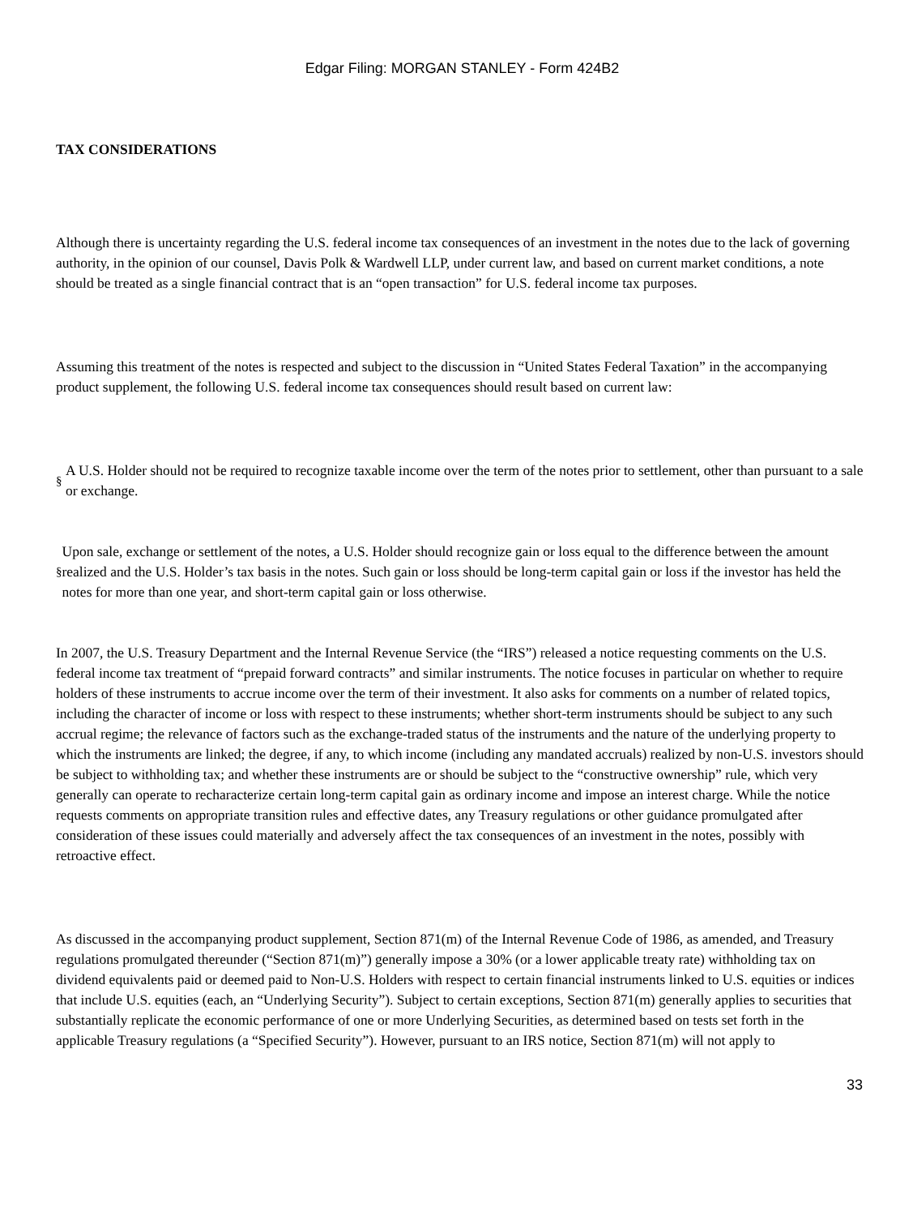Edgar Filing: MORGAN STANLEY - Form 424B2
TAX CONSIDERATIONS
Although there is uncertainty regarding the U.S. federal income tax consequences of an investment in the notes due to the lack of governing authority, in the opinion of our counsel, Davis Polk & Wardwell LLP, under current law, and based on current market conditions, a note should be treated as a single financial contract that is an “open transaction” for U.S. federal income tax purposes.
Assuming this treatment of the notes is respected and subject to the discussion in “United States Federal Taxation” in the accompanying product supplement, the following U.S. federal income tax consequences should result based on current law:
§
A U.S. Holder should not be required to recognize taxable income over the term of the notes prior to settlement, other than pursuant to a sale or exchange.
§
Upon sale, exchange or settlement of the notes, a U.S. Holder should recognize gain or loss equal to the difference between the amount realized and the U.S. Holder’s tax basis in the notes. Such gain or loss should be long-term capital gain or loss if the investor has held the notes for more than one year, and short-term capital gain or loss otherwise.
In 2007, the U.S. Treasury Department and the Internal Revenue Service (the “IRS”) released a notice requesting comments on the U.S. federal income tax treatment of “prepaid forward contracts” and similar instruments. The notice focuses in particular on whether to require holders of these instruments to accrue income over the term of their investment. It also asks for comments on a number of related topics, including the character of income or loss with respect to these instruments; whether short-term instruments should be subject to any such accrual regime; the relevance of factors such as the exchange-traded status of the instruments and the nature of the underlying property to which the instruments are linked; the degree, if any, to which income (including any mandated accruals) realized by non-U.S. investors should be subject to withholding tax; and whether these instruments are or should be subject to the “constructive ownership” rule, which very generally can operate to recharacterize certain long-term capital gain as ordinary income and impose an interest charge. While the notice requests comments on appropriate transition rules and effective dates, any Treasury regulations or other guidance promulgated after consideration of these issues could materially and adversely affect the tax consequences of an investment in the notes, possibly with retroactive effect.
As discussed in the accompanying product supplement, Section 871(m) of the Internal Revenue Code of 1986, as amended, and Treasury regulations promulgated thereunder (“Section 871(m)”) generally impose a 30% (or a lower applicable treaty rate) withholding tax on dividend equivalents paid or deemed paid to Non-U.S. Holders with respect to certain financial instruments linked to U.S. equities or indices that include U.S. equities (each, an “Underlying Security”). Subject to certain exceptions, Section 871(m) generally applies to securities that substantially replicate the economic performance of one or more Underlying Securities, as determined based on tests set forth in the applicable Treasury regulations (a “Specified Security”). However, pursuant to an IRS notice, Section 871(m) will not apply to
33